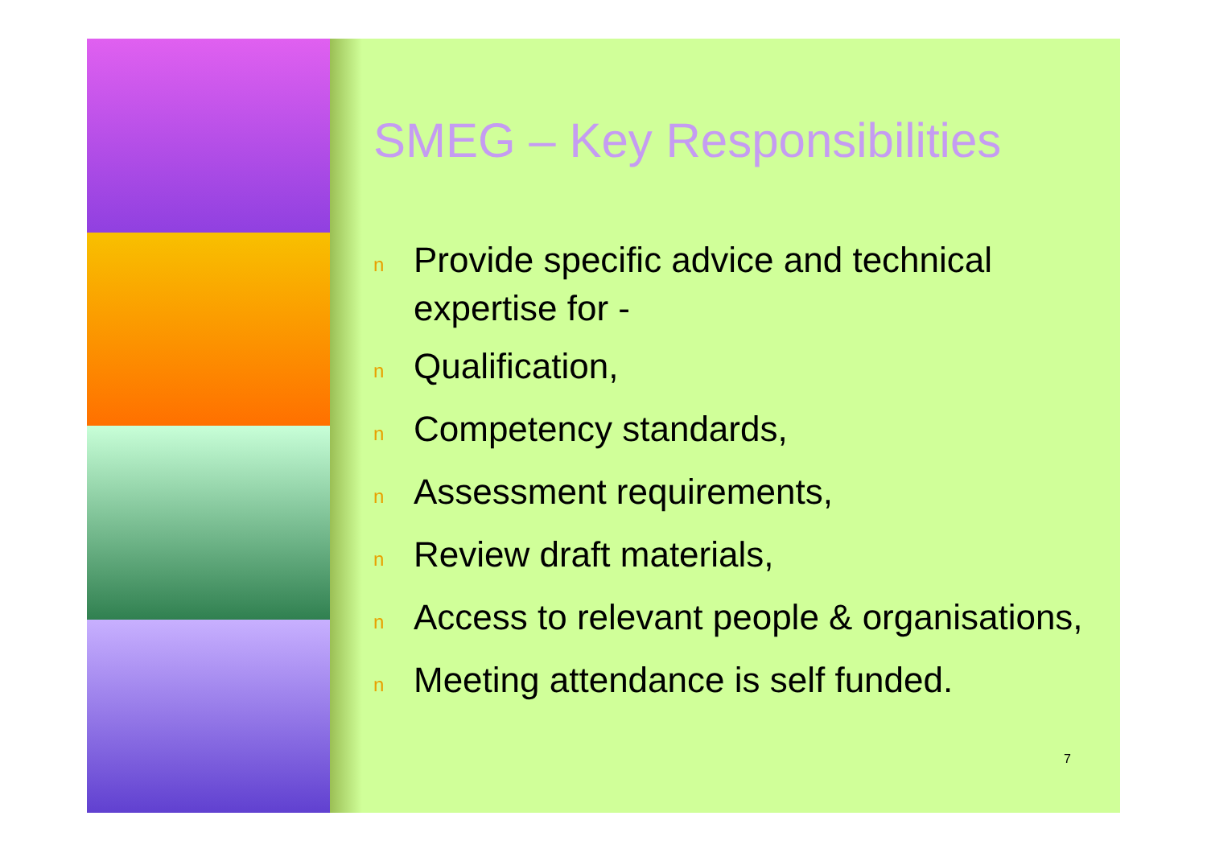SMEG – Key Responsibilities
n Provide specific advice and technical expertise for -
n Qualification,
n Competency standards,
n Assessment requirements,
n Review draft materials,
n Access to relevant people & organisations,
n Meeting attendance is self funded.
7